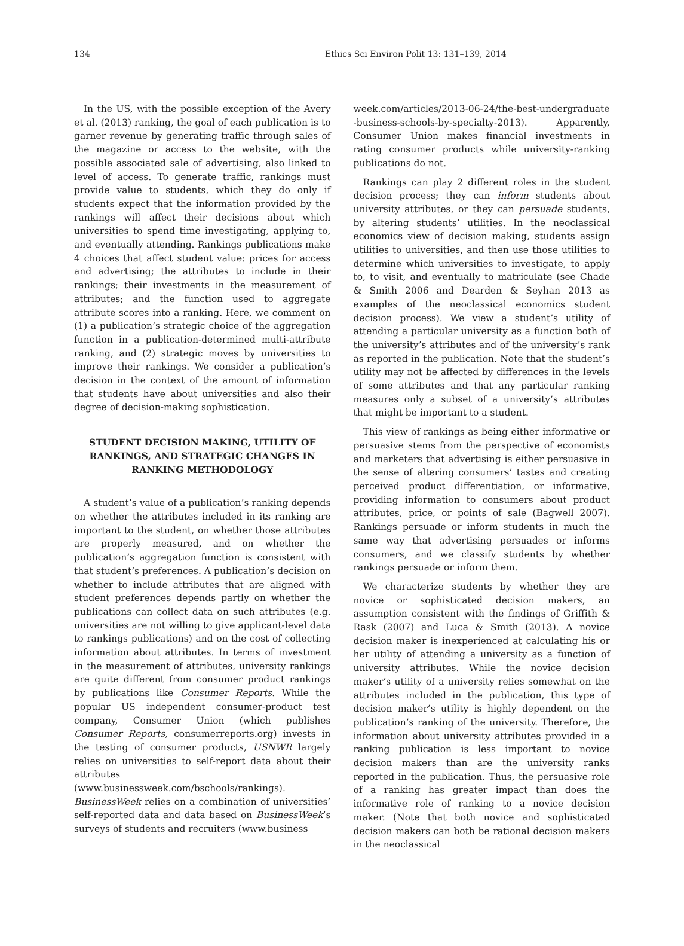134 Ethics Sci Environ Polit 13: 131–139, 2014
In the US, with the possible exception of the Avery et al. (2013) ranking, the goal of each publication is to garner revenue by generating traffic through sales of the magazine or access to the website, with the possible associated sale of advertising, also linked to level of access. To generate traffic, rankings must provide value to students, which they do only if students expect that the information provided by the rankings will affect their decisions about which universities to spend time investigating, applying to, and eventually attending. Rankings publications make 4 choices that affect student value: prices for access and advertising; the attributes to include in their rankings; their investments in the measurement of attributes; and the function used to aggregate attribute scores into a ranking. Here, we comment on (1) a publication’s strategic choice of the aggregation function in a publication-determined multi-attribute ranking, and (2) strategic moves by universities to improve their rankings. We consider a publication’s decision in the context of the amount of information that students have about universities and also their degree of decision-making sophistication.
STUDENT DECISION MAKING, UTILITY OF RANKINGS, AND STRATEGIC CHANGES IN RANKING METHODOLOGY
A student’s value of a publication’s ranking depends on whether the attributes included in its ranking are important to the student, on whether those attributes are properly measured, and on whether the publication’s aggregation function is consistent with that student’s preferences. A publication’s decision on whether to include attributes that are aligned with student preferences depends partly on whether the publications can collect data on such attributes (e.g. universities are not willing to give applicant-level data to rankings publications) and on the cost of collecting information about attributes. In terms of investment in the measurement of attributes, university rankings are quite different from consumer product rankings by publications like Consumer Reports. While the popular US independent consumer-product test company, Consumer Union (which publishes Consumer Reports, consumerreports.org) invests in the testing of consumer products, USNWR largely relies on universities to self-report data about their attributes (www.businessweek.com/bschools/rankings). BusinessWeek relies on a combination of universities’ self-reported data and data based on BusinessWeek’s surveys of students and recruiters (www.business
week.com/articles/2013-06-24/the-best-undergraduate -business-schools-by-specialty-2013). Apparently, Consumer Union makes financial investments in rating consumer products while university-ranking publications do not.
Rankings can play 2 different roles in the student decision process; they can inform students about university attributes, or they can persuade students, by altering students’ utilities. In the neoclassical economics view of decision making, students assign utilities to universities, and then use those utilities to determine which universities to investigate, to apply to, to visit, and eventually to matriculate (see Chade & Smith 2006 and Dearden & Seyhan 2013 as examples of the neoclassical economics student decision process). We view a student’s utility of attending a particular university as a function both of the university’s attributes and of the university’s rank as reported in the publication. Note that the student’s utility may not be affected by differences in the levels of some attributes and that any particular ranking measures only a subset of a university’s attributes that might be important to a student.
This view of rankings as being either informative or persuasive stems from the perspective of economists and marketers that advertising is either persuasive in the sense of altering consumers’ tastes and creating perceived product differentiation, or informative, providing information to consumers about product attributes, price, or points of sale (Bagwell 2007). Rankings persuade or inform students in much the same way that advertising persuades or informs consumers, and we classify students by whether rankings persuade or inform them.
We characterize students by whether they are novice or sophisticated decision makers, an assumption consistent with the findings of Griffith & Rask (2007) and Luca & Smith (2013). A novice decision maker is inexperienced at calculating his or her utility of attending a university as a function of university attributes. While the novice decision maker’s utility of a university relies somewhat on the attributes included in the publication, this type of decision maker’s utility is highly dependent on the publication’s ranking of the university. Therefore, the information about university attributes provided in a ranking publication is less important to novice decision makers than are the university ranks reported in the publication. Thus, the persuasive role of a ranking has greater impact than does the informative role of ranking to a novice decision maker. (Note that both novice and sophisticated decision makers can both be rational decision makers in the neoclassical